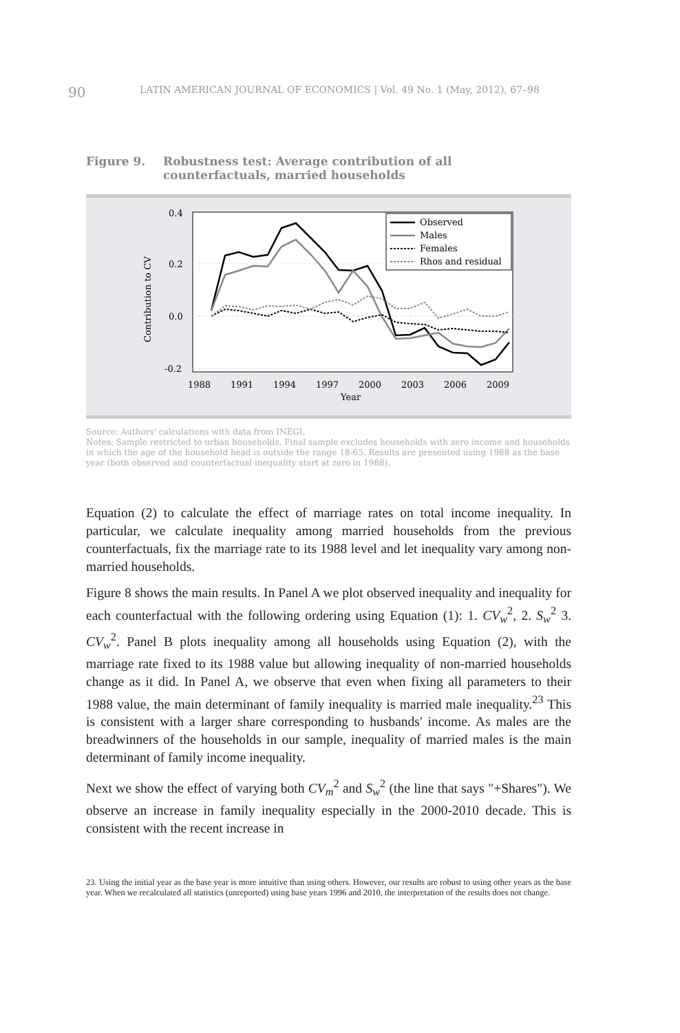90 LATIN AMERICAN JOURNAL OF ECONOMICS | Vol. 49 No. 1 (May, 2012), 67–98
Figure 9. Robustness test: Average contribution of all
counterfactuals, married households
0.4
0.2
0.0
-0.2
Contribution to CV
1988
1991
1994
1997
2000
2003
2006
2009
Year
Observed
Males
Females
Rhos and residual
Source: Authors' calculations with data from INEGI.
Notes: Sample restricted to urban households. Final sample excludes households with zero income and households in which the age of the household head is outside the range 18-65. Results are presented using 1988 as the base year (both observed and counterfactual inequality start at zero in 1988).
Equation (2) to calculate the effect of marriage rates on total income inequality. In particular, we calculate inequality among married households from the previous counterfactuals, fix the marriage rate to its 1988 level and let inequality vary among non-married households.
Figure 8 shows the main results. In Panel A we plot observed inequality and inequality for each counterfactual with the following ordering using Equation (1): 1. CV<sub>w</sub><sup>2</sup>, 2. S<sub>w</sub><sup>2</sup> 3. CV<sub>w</sub><sup>2</sup>. Panel B plots inequality among all households using Equation (2), with the marriage rate fixed to its 1988 value but allowing inequality of non-married households change as it did. In Panel A, we observe that even when fixing all parameters to their 1988 value, the main determinant of family inequality is married male inequality.<sup>23</sup> This is consistent with a larger share corresponding to husbands' income. As males are the breadwinners of the households in our sample, inequality of married males is the main determinant of family income inequality.
Next we show the effect of varying both CV<sub>m</sub><sup>2</sup> and S<sub>w</sub><sup>2</sup> (the line that says "+Shares"). We observe an increase in family inequality especially in the 2000-2010 decade. This is consistent with the recent increase in
23. Using the initial year as the base year is more intuitive than using others. However, our results are robust to using other years as the base year. When we recalculated all statistics (unreported) using base years 1996 and 2010, the interpretation of the results does not change.